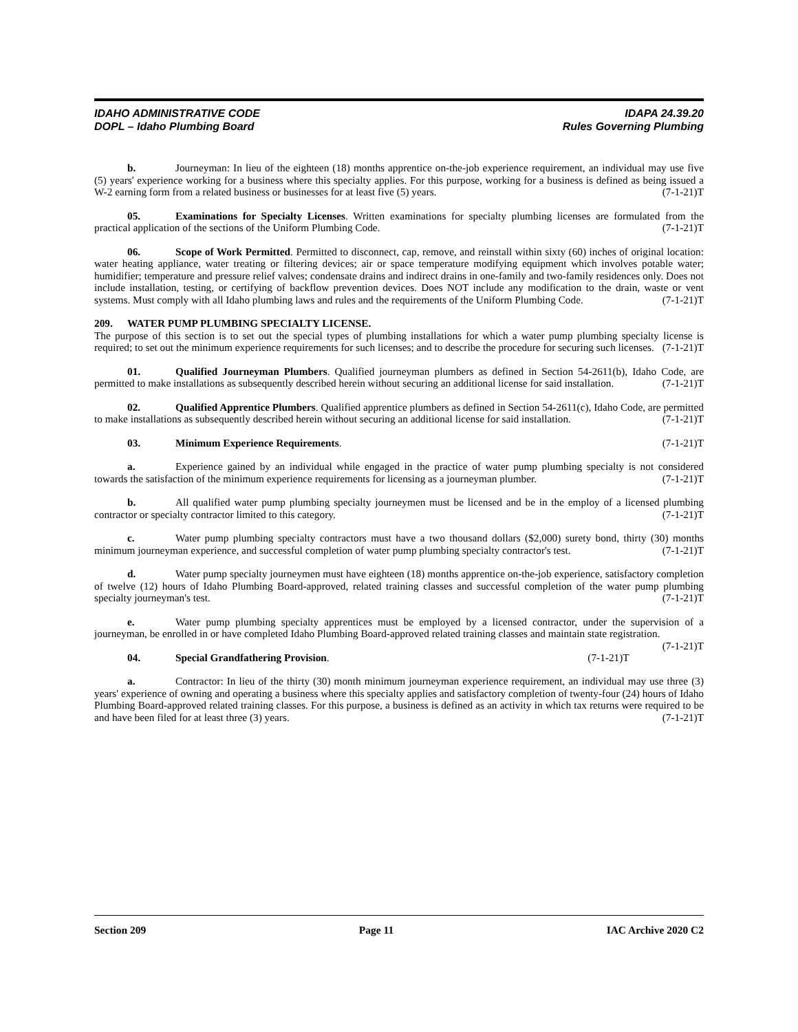IDAHO ADMINISTRATIVE CODE
DOPL – Idaho Plumbing Board
IDAPA 24.39.20
Rules Governing Plumbing
b. Journeyman: In lieu of the eighteen (18) months apprentice on-the-job experience requirement, an individual may use five (5) years' experience working for a business where this specialty applies. For this purpose, working for a business is defined as being issued a W-2 earning form from a related business or businesses for at least five (5) years. (7-1-21)T
05. Examinations for Specialty Licenses. Written examinations for specialty plumbing licenses are formulated from the practical application of the sections of the Uniform Plumbing Code. (7-1-21)T
06. Scope of Work Permitted. Permitted to disconnect, cap, remove, and reinstall within sixty (60) inches of original location: water heating appliance, water treating or filtering devices; air or space temperature modifying equipment which involves potable water; humidifier; temperature and pressure relief valves; condensate drains and indirect drains in one-family and two-family residences only. Does not include installation, testing, or certifying of backflow prevention devices. Does NOT include any modification to the drain, waste or vent systems. Must comply with all Idaho plumbing laws and rules and the requirements of the Uniform Plumbing Code. (7-1-21)T
209. WATER PUMP PLUMBING SPECIALTY LICENSE.
The purpose of this section is to set out the special types of plumbing installations for which a water pump plumbing specialty license is required; to set out the minimum experience requirements for such licenses; and to describe the procedure for securing such licenses. (7-1-21)T
01. Qualified Journeyman Plumbers. Qualified journeyman plumbers as defined in Section 54-2611(b), Idaho Code, are permitted to make installations as subsequently described herein without securing an additional license for said installation. (7-1-21)T
02. Qualified Apprentice Plumbers. Qualified apprentice plumbers as defined in Section 54-2611(c), Idaho Code, are permitted to make installations as subsequently described herein without securing an additional license for said installation. (7-1-21)T
03. Minimum Experience Requirements. (7-1-21)T
a. Experience gained by an individual while engaged in the practice of water pump plumbing specialty is not considered towards the satisfaction of the minimum experience requirements for licensing as a journeyman plumber. (7-1-21)T
b. All qualified water pump plumbing specialty journeymen must be licensed and be in the employ of a licensed plumbing contractor or specialty contractor limited to this category. (7-1-21)T
c. Water pump plumbing specialty contractors must have a two thousand dollars ($2,000) surety bond, thirty (30) months minimum journeyman experience, and successful completion of water pump plumbing specialty contractor's test. (7-1-21)T
d. Water pump specialty journeymen must have eighteen (18) months apprentice on-the-job experience, satisfactory completion of twelve (12) hours of Idaho Plumbing Board-approved, related training classes and successful completion of the water pump plumbing specialty journeyman's test. (7-1-21)T
e. Water pump plumbing specialty apprentices must be employed by a licensed contractor, under the supervision of a journeyman, be enrolled in or have completed Idaho Plumbing Board-approved related training classes and maintain state registration. (7-1-21)T
04. Special Grandfathering Provision. (7-1-21)T
a. Contractor: In lieu of the thirty (30) month minimum journeyman experience requirement, an individual may use three (3) years' experience of owning and operating a business where this specialty applies and satisfactory completion of twenty-four (24) hours of Idaho Plumbing Board-approved related training classes. For this purpose, a business is defined as an activity in which tax returns were required to be and have been filed for at least three (3) years. (7-1-21)T
Section 209 Page 11 IAC Archive 2020 C2